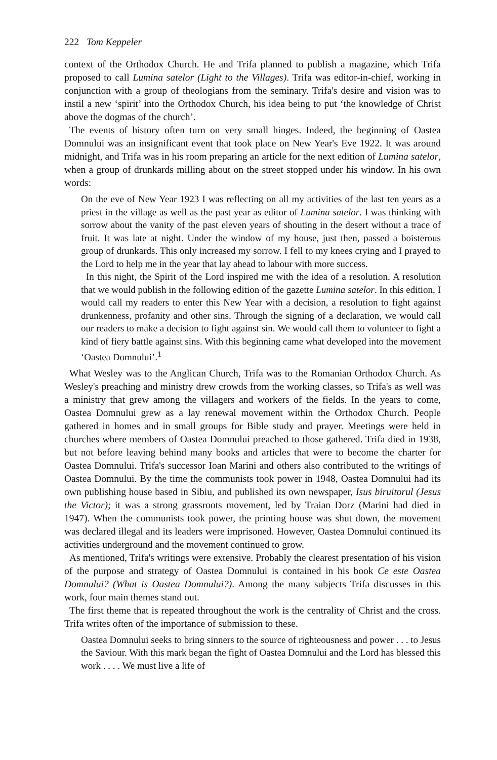222 Tom Keppeler
context of the Orthodox Church. He and Trifa planned to publish a magazine, which Trifa proposed to call Lumina satelor (Light to the Villages). Trifa was editor-in-chief, working in conjunction with a group of theologians from the seminary. Trifa's desire and vision was to instil a new ‘spirit’ into the Orthodox Church, his idea being to put ‘the knowledge of Christ above the dogmas of the church’.
The events of history often turn on very small hinges. Indeed, the beginning of Oastea Domnului was an insignificant event that took place on New Year's Eve 1922. It was around midnight, and Trifa was in his room preparing an article for the next edition of Lumina satelor, when a group of drunkards milling about on the street stopped under his window. In his own words:
On the eve of New Year 1923 I was reflecting on all my activities of the last ten years as a priest in the village as well as the past year as editor of Lumina satelor. I was thinking with sorrow about the vanity of the past eleven years of shouting in the desert without a trace of fruit. It was late at night. Under the window of my house, just then, passed a boisterous group of drunkards. This only increased my sorrow. I fell to my knees crying and I prayed to the Lord to help me in the year that lay ahead to labour with more success.
In this night, the Spirit of the Lord inspired me with the idea of a resolution. A resolution that we would publish in the following edition of the gazette Lumina satelor. In this edition, I would call my readers to enter this New Year with a decision, a resolution to fight against drunkenness, profanity and other sins. Through the signing of a declaration, we would call our readers to make a decision to fight against sin. We would call them to volunteer to fight a kind of fiery battle against sins. With this beginning came what developed into the movement ‘Oastea Domnului’.<sup>1</sup>
What Wesley was to the Anglican Church, Trifa was to the Romanian Orthodox Church. As Wesley's preaching and ministry drew crowds from the working classes, so Trifa's as well was a ministry that grew among the villagers and workers of the fields. In the years to come, Oastea Domnului grew as a lay renewal movement within the Orthodox Church. People gathered in homes and in small groups for Bible study and prayer. Meetings were held in churches where members of Oastea Domnului preached to those gathered. Trifa died in 1938, but not before leaving behind many books and articles that were to become the charter for Oastea Domnului. Trifa's successor Ioan Marini and others also contributed to the writings of Oastea Domnului. By the time the communists took power in 1948, Oastea Domnului had its own publishing house based in Sibiu, and published its own newspaper, Isus biruitorul (Jesus the Victor); it was a strong grassroots movement, led by Traian Dorz (Marini had died in 1947). When the communists took power, the printing house was shut down, the movement was declared illegal and its leaders were imprisoned. However, Oastea Domnului continued its activities underground and the movement continued to grow.
As mentioned, Trifa's writings were extensive. Probably the clearest presentation of his vision of the purpose and strategy of Oastea Domnului is contained in his book Ce este Oastea Domnului? (What is Oastea Domnului?). Among the many subjects Trifa discusses in this work, four main themes stand out.
The first theme that is repeated throughout the work is the centrality of Christ and the cross. Trifa writes often of the importance of submission to these.
Oastea Domnului seeks to bring sinners to the source of righteousness and power . . . to Jesus the Saviour. With this mark began the fight of Oastea Domnului and the Lord has blessed this work . . . . We must live a life of